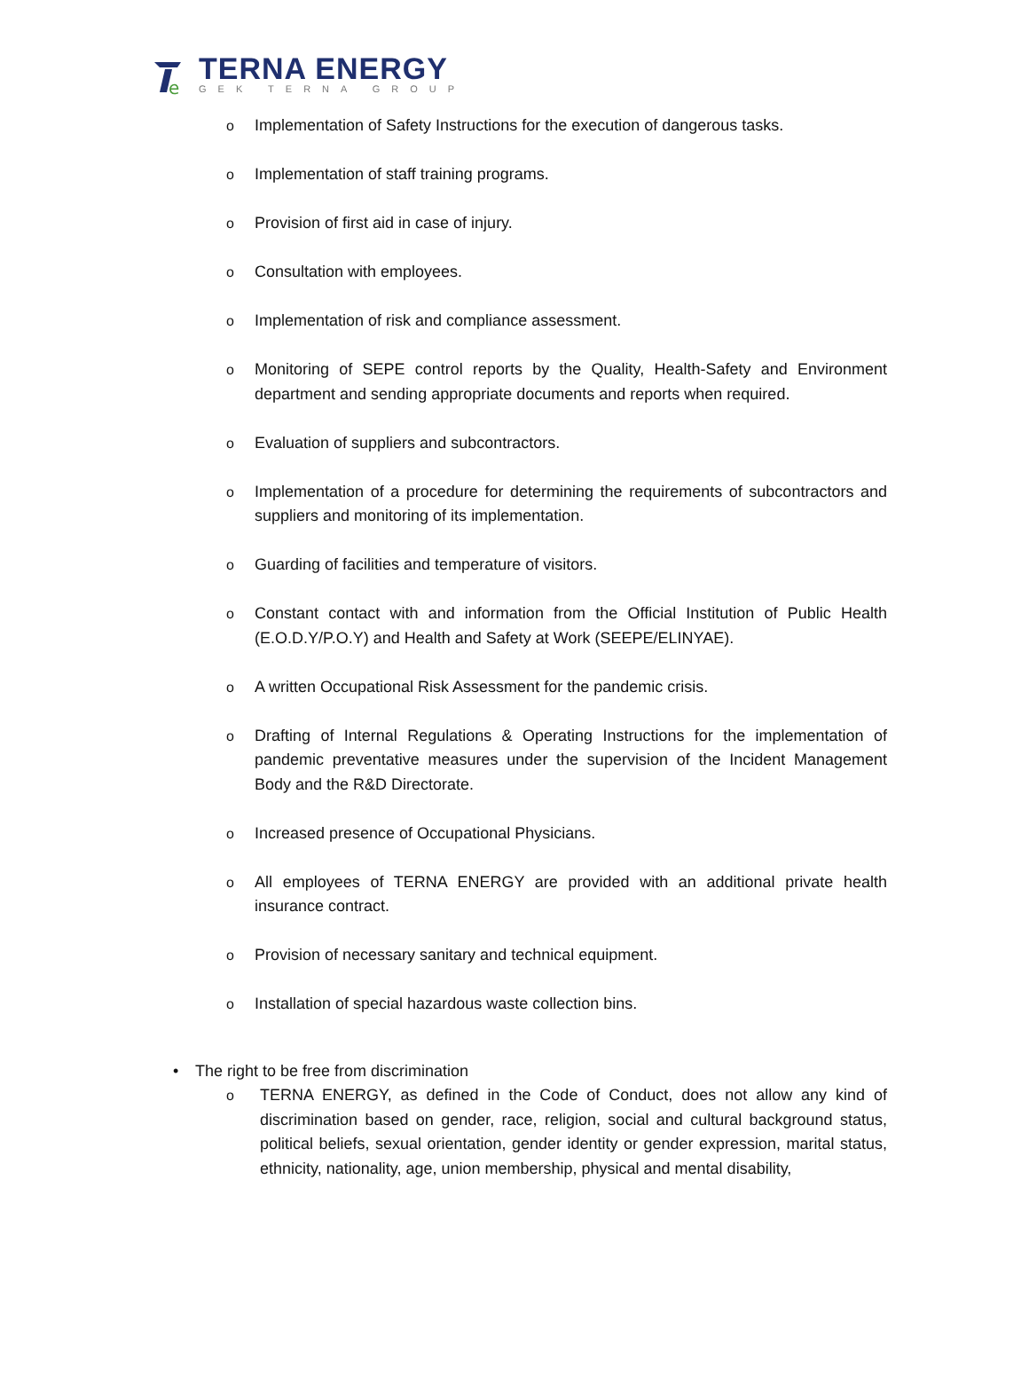e
TERNA ENERGY
GEK TERNA GROUP
o Implementation of Safety Instructions for the execution of dangerous tasks.
o Implementation of staff training programs.
o Provision of first aid in case of injury.
o Consultation with employees.
o Implementation of risk and compliance assessment.
o Monitoring of SEPE control reports by the Quality, Health-Safety and Environment department and sending appropriate documents and reports when required.
o Evaluation of suppliers and subcontractors.
o Implementation of a procedure for determining the requirements of subcontractors and suppliers and monitoring of its implementation.
o Guarding of facilities and temperature of visitors.
o Constant contact with and information from the Official Institution of Public Health (E.O.D.Y/P.O.Y) and Health and Safety at Work (SEEPE/ELINYAE).
o A written Occupational Risk Assessment for the pandemic crisis.
o Drafting of Internal Regulations & Operating Instructions for the implementation of pandemic preventative measures under the supervision of the Incident Management Body and the R&D Directorate.
o Increased presence of Occupational Physicians.
o All employees of TERNA ENERGY are provided with an additional private health insurance contract.
o Provision of necessary sanitary and technical equipment.
o Installation of special hazardous waste collection bins.
• The right to be free from discrimination
o TERNA ENERGY, as defined in the Code of Conduct, does not allow any kind of discrimination based on gender, race, religion, social and cultural background status, political beliefs, sexual orientation, gender identity or gender expression, marital status, ethnicity, nationality, age, union membership, physical and mental disability,